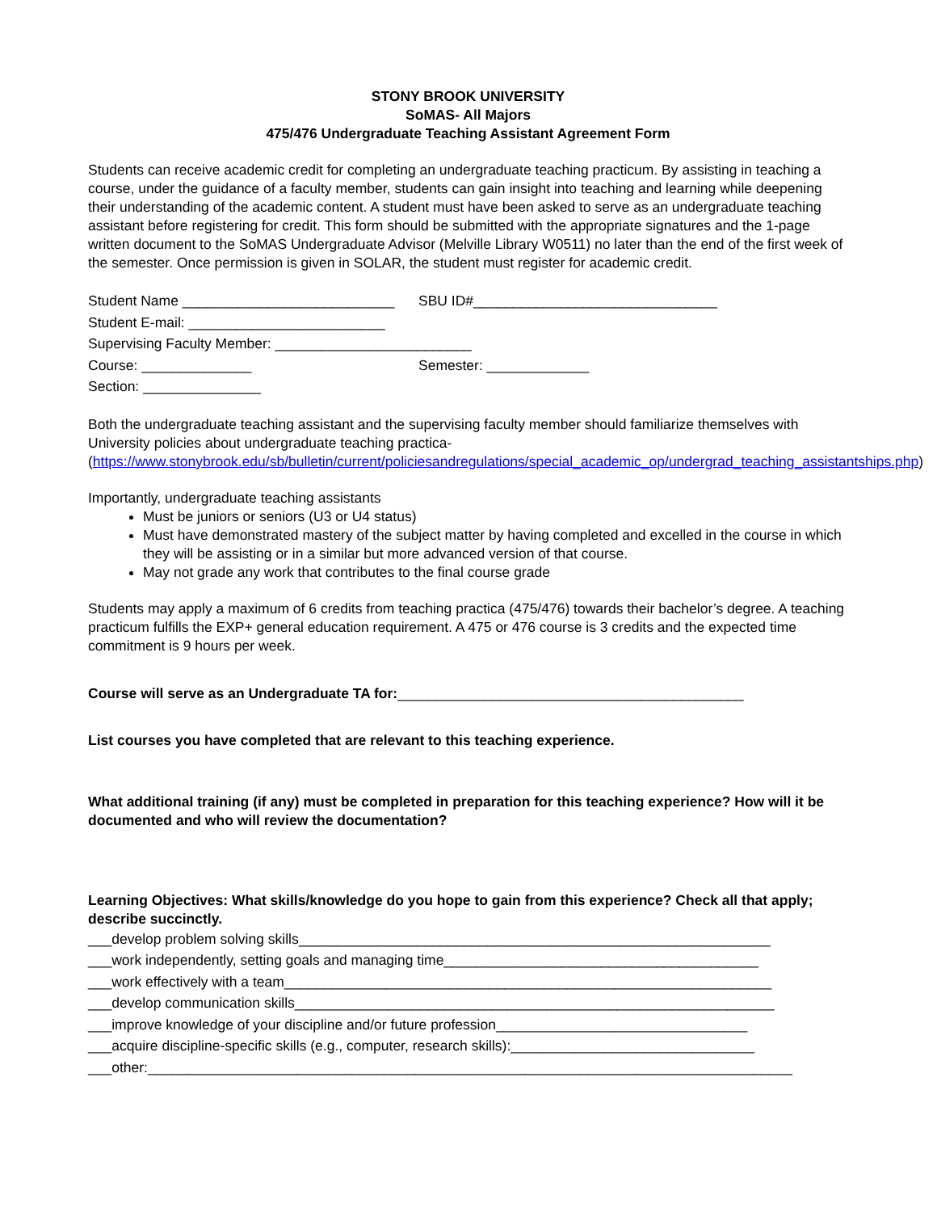STONY BROOK UNIVERSITY
SoMAS- All Majors
475/476 Undergraduate Teaching Assistant Agreement Form
Students can receive academic credit for completing an undergraduate teaching practicum. By assisting in teaching a course, under the guidance of a faculty member, students can gain insight into teaching and learning while deepening their understanding of the academic content. A student must have been asked to serve as an undergraduate teaching assistant before registering for credit. This form should be submitted with the appropriate signatures and the 1-page written document to the SoMAS Undergraduate Advisor (Melville Library W0511) no later than the end of the first week of the semester. Once permission is given in SOLAR, the student must register for academic credit.
Student Name ___________________________ SBU ID#_______________________________
Student E-mail: _________________________
Supervising Faculty Member: _________________________
Course: ______________ Semester: _____________
Section: _______________
Both the undergraduate teaching assistant and the supervising faculty member should familiarize themselves with University policies about undergraduate teaching practica-
(https://www.stonybrook.edu/sb/bulletin/current/policiesandregulations/special_academic_op/undergrad_teaching_assistantships.php)
Importantly, undergraduate teaching assistants
Must be juniors or seniors (U3 or U4 status)
Must have demonstrated mastery of the subject matter by having completed and excelled in the course in which they will be assisting or in a similar but more advanced version of that course.
May not grade any work that contributes to the final course grade
Students may apply a maximum of 6 credits from teaching practica (475/476) towards their bachelor’s degree. A teaching practicum fulfills the EXP+ general education requirement. A 475 or 476 course is 3 credits and the expected time commitment is 9 hours per week.
Course will serve as an Undergraduate TA for:____________________________________________
List courses you have completed that are relevant to this teaching experience.
What additional training (if any) must be completed in preparation for this teaching experience? How will it be documented and who will review the documentation?
Learning Objectives: What skills/knowledge do you hope to gain from this experience? Check all that apply; describe succinctly.
___develop problem solving skills____________________________________________________________
___work independently, setting goals and managing time________________________________________
___work effectively with a team______________________________________________________________
___develop communication skills_____________________________________________________________
___improve knowledge of your discipline and/or future profession________________________________
___acquire discipline-specific skills (e.g., computer, research skills):_______________________________
___other:__________________________________________________________________________________